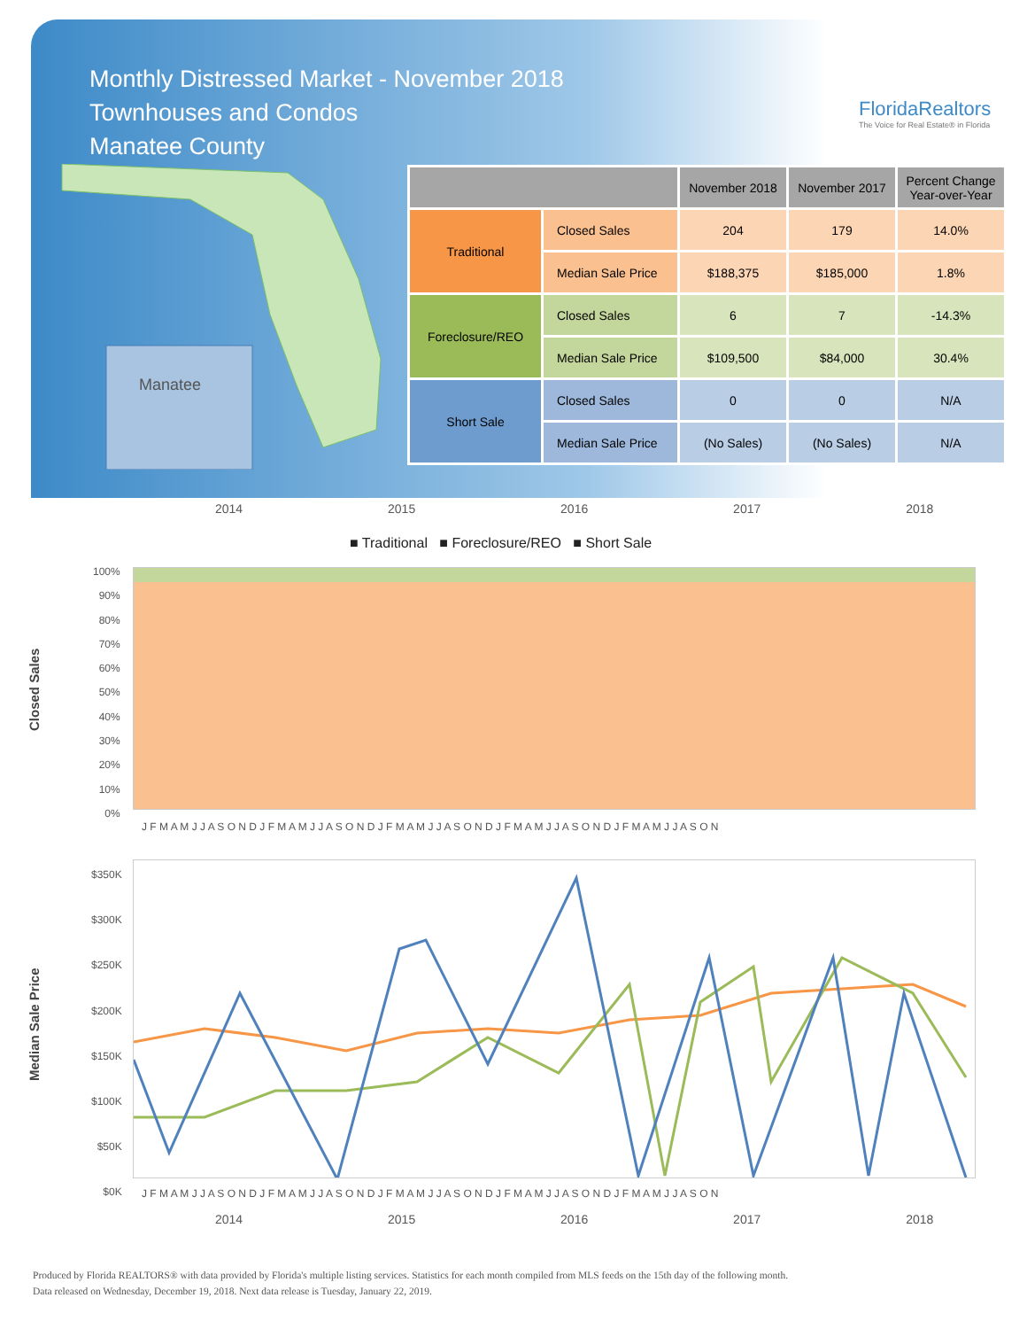Monthly Distressed Market - November 2018
Townhouses and Condos
Manatee County
FloridaRealtors
The Voice for Real Estate® in Florida
Manatee
| | | November 2018 | November 2017 | Percent Change Year-over-Year |
| --- | --- | --- | --- | --- |
| Traditional | Closed Sales | 204 | 179 | 14.0% |
| | Median Sale Price | $188,375 | $185,000 | 1.8% |
| Foreclosure/REO | Closed Sales | 6 | 7 | -14.3% |
| | Median Sale Price | $109,500 | $84,000 | 30.4% |
| Short Sale | Closed Sales | 0 | 0 | N/A |
| | Median Sale Price | (No Sales) | (No Sales) | N/A |
2014 2015 2016 2017 2018
■ Traditional ■ Foreclosure/REO ■ Short Sale
Closed Sales
100%
90%
80%
70%
60%
50%
40%
30%
20%
10%
0%
J F M A M J J A S O N D J F M A M J J A S O N D J F M A M J J A S O N D J F M A M J J A S O N D J F M A M J J A S O N
Median Sale Price
$350K
$300K
$250K
$200K
$150K
$100K
$50K
$0K
J F M A M J J A S O N D J F M A M J J A S O N D J F M A M J J A S O N D J F M A M J J A S O N D J F M A M J J A S O N
2014 2015 2016 2017 2018
Produced by Florida REALTORS® with data provided by Florida's multiple listing services. Statistics for each month compiled from MLS feeds on the 15th day of the following month.
Data released on Wednesday, December 19, 2018. Next data release is Tuesday, January 22, 2019.